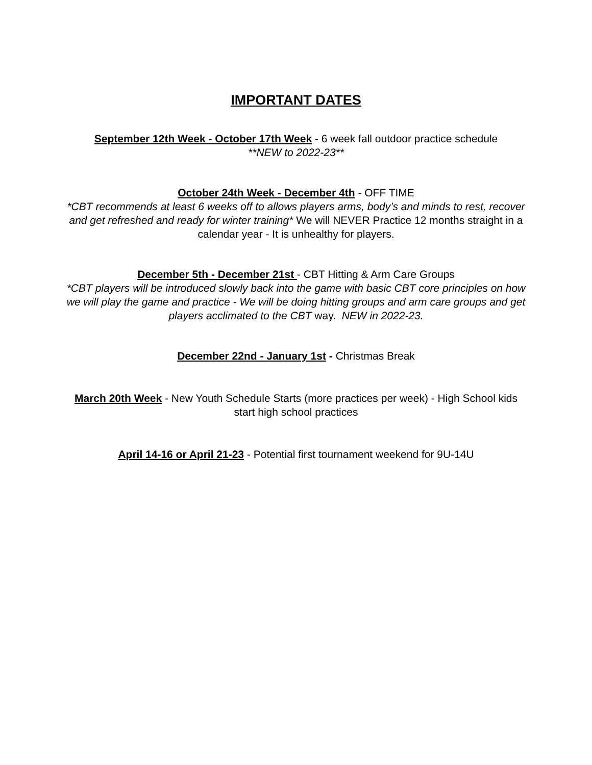IMPORTANT DATES
September 12th Week - October 17th Week - 6 week fall outdoor practice schedule
**NEW to 2022-23**
October 24th Week - December 4th - OFF TIME
*CBT recommends at least 6 weeks off to allows players arms, body’s and minds to rest, recover and get refreshed and ready for winter training* We will NEVER Practice 12 months straight in a calendar year - It is unhealthy for players.
December 5th - December 21st - CBT Hitting & Arm Care Groups
*CBT players will be introduced slowly back into the game with basic CBT core principles on how we will play the game and practice - We will be doing hitting groups and arm care groups and get players acclimated to the CBT way. NEW in 2022-23.
December 22nd - January 1st - Christmas Break
March 20th Week - New Youth Schedule Starts (more practices per week) - High School kids start high school practices
April 14-16 or April 21-23 - Potential first tournament weekend for 9U-14U